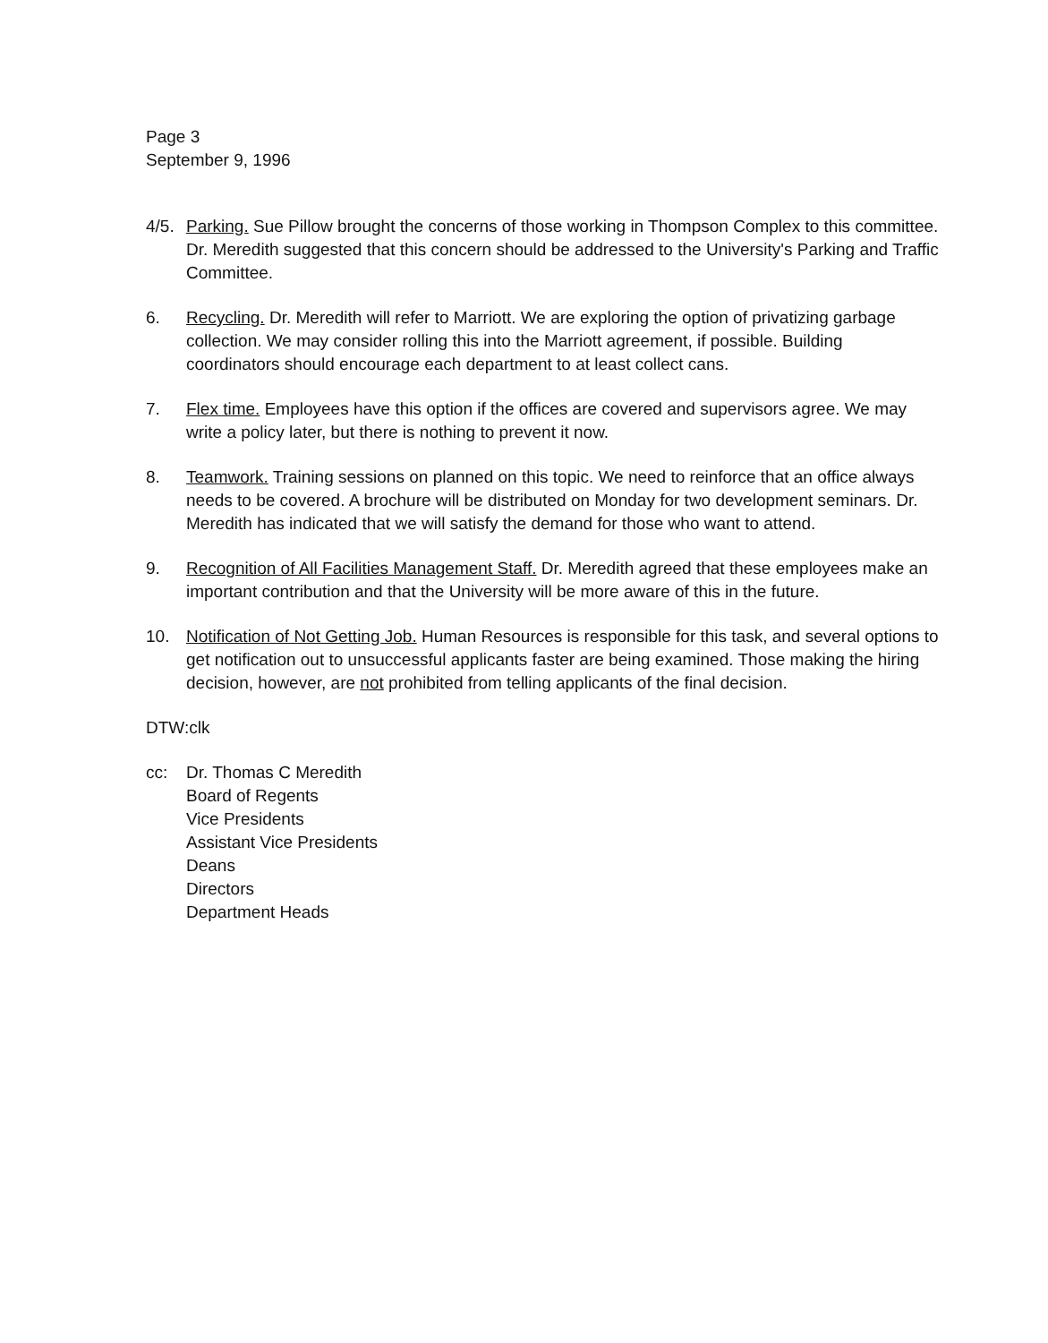Page 3
September 9, 1996
4/5.
Parking. Sue Pillow brought the concerns of those working in Thompson Complex to this committee. Dr. Meredith suggested that this concern should be addressed to the University's Parking and Traffic Committee.
6. Recycling. Dr. Meredith will refer to Marriott. We are exploring the option of privatizing garbage collection. We may consider rolling this into the Marriott agreement, if possible. Building coordinators should encourage each department to at least collect cans.
7. Flex time. Employees have this option if the offices are covered and supervisors agree. We may write a policy later, but there is nothing to prevent it now.
8. Teamwork. Training sessions on planned on this topic. We need to reinforce that an office always needs to be covered. A brochure will be distributed on Monday for two development seminars. Dr. Meredith has indicated that we will satisfy the demand for those who want to attend.
9. Recognition of All Facilities Management Staff. Dr. Meredith agreed that these employees make an important contribution and that the University will be more aware of this in the future.
10. Notification of Not Getting Job. Human Resources is responsible for this task, and several options to get notification out to unsuccessful applicants faster are being examined. Those making the hiring decision, however, are not prohibited from telling applicants of the final decision.
DTW:clk
cc: Dr. Thomas C Meredith
Board of Regents
Vice Presidents
Assistant Vice Presidents
Deans
Directors
Department Heads